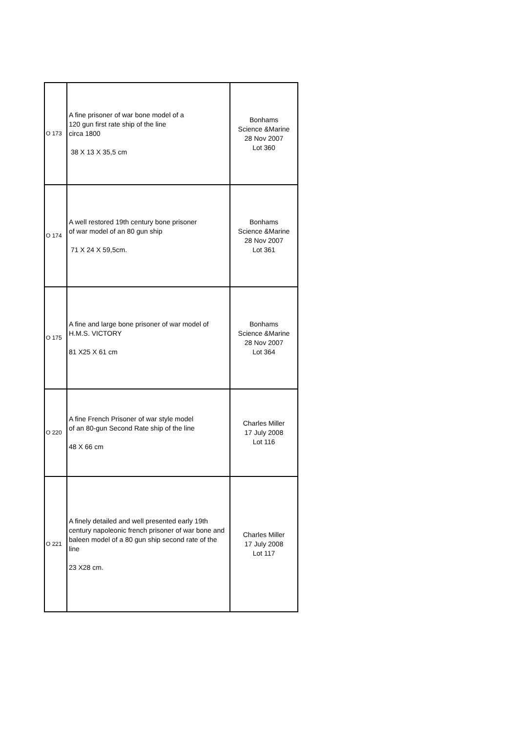| O 173 | A fine prisoner of war bone model of a 120 gun first rate ship of the line circa 1800 38 X 13 X 35,5 cm | Bonhams Science &Marine 28 Nov 2007 Lot 360 |
| O 174 | A well restored 19th century bone prisoner of war model of an 80 gun ship 71 X 24 X 59,5cm. | Bonhams Science &Marine 28 Nov 2007 Lot 361 |
| O 175 | A fine and large bone prisoner of war model of H.M.S. VICTORY 81 X25 X 61 cm | Bonhams Science &Marine 28 Nov 2007 Lot 364 |
| O 220 | A fine French Prisoner of war style model of an 80-gun Second Rate ship of the line 48 X 66 cm | Charles Miller 17 July 2008 Lot 116 |
| O 221 | A finely detailed and well presented early 19th century napoleonic french prisoner of war bone and baleen model of a 80 gun ship second rate of the line 23 X28 cm. | Charles Miller 17 July 2008 Lot 117 |